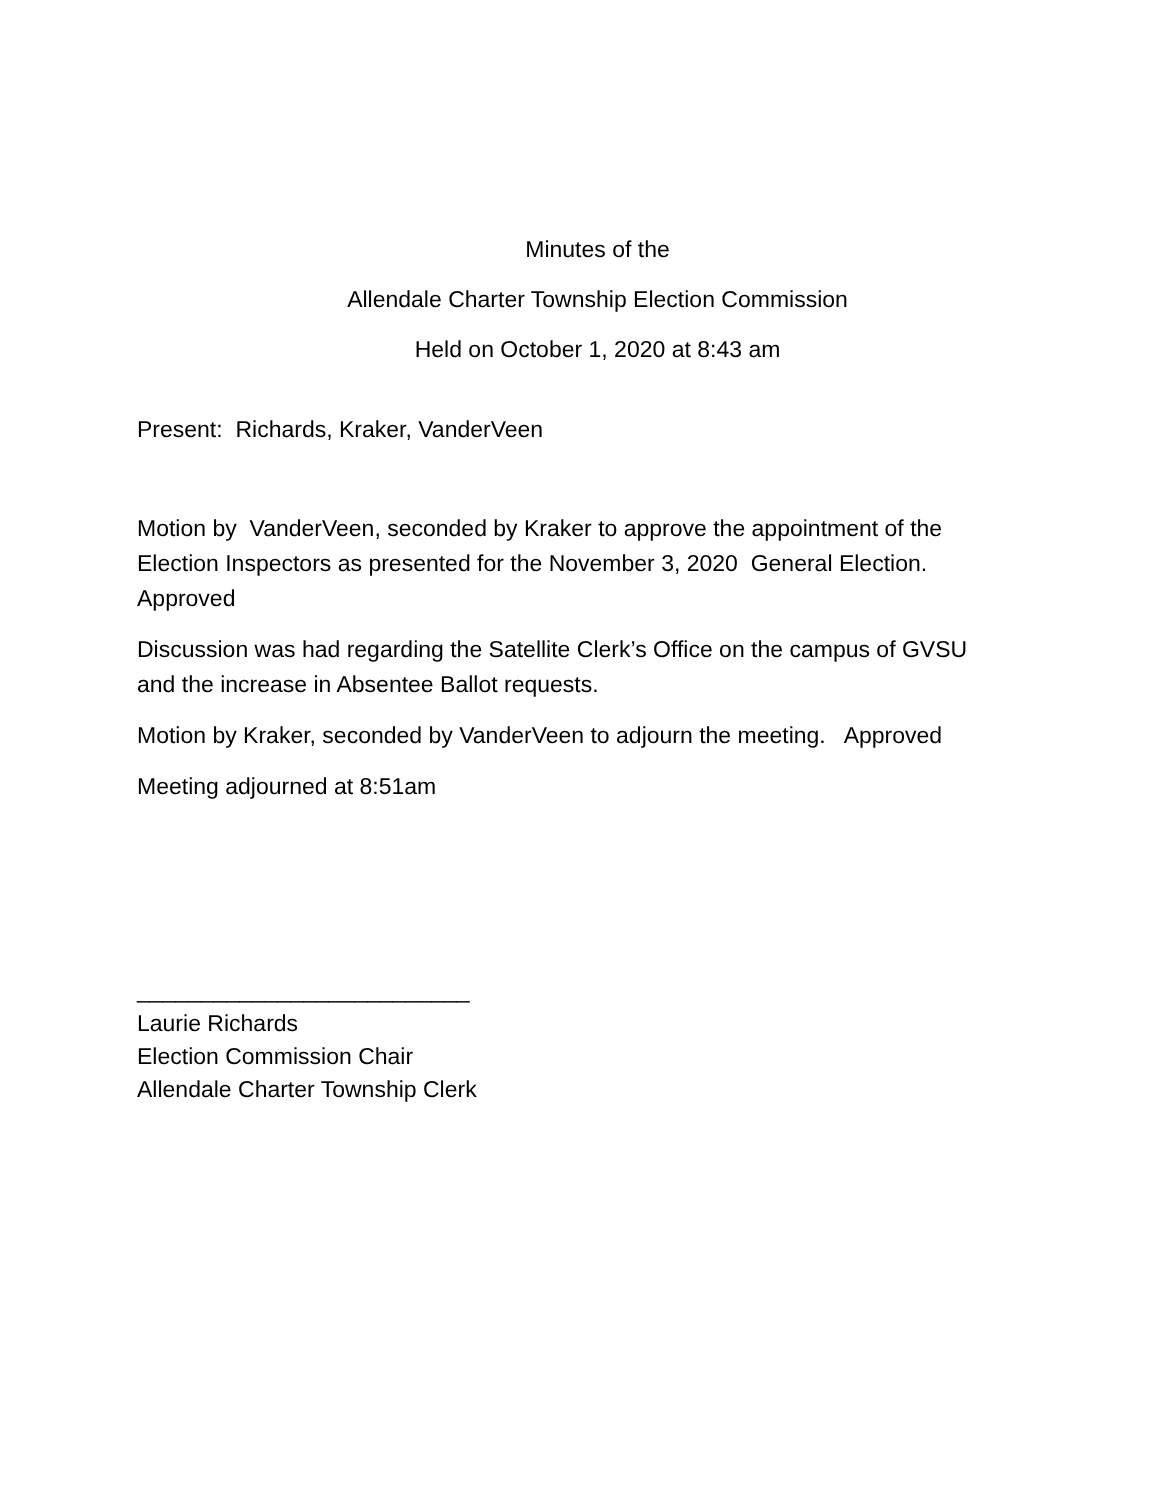Minutes of the
Allendale Charter Township Election Commission
Held on October 1, 2020 at 8:43 am
Present: Richards, Kraker, VanderVeen
Motion by VanderVeen, seconded by Kraker to approve the appointment of the Election Inspectors as presented for the November 3, 2020 General Election. Approved
Discussion was had regarding the Satellite Clerk’s Office on the campus of GVSU and the increase in Absentee Ballot requests.
Motion by Kraker, seconded by VanderVeen to adjourn the meeting. Approved
Meeting adjourned at 8:51am
__________________________
Laurie Richards
Election Commission Chair
Allendale Charter Township Clerk